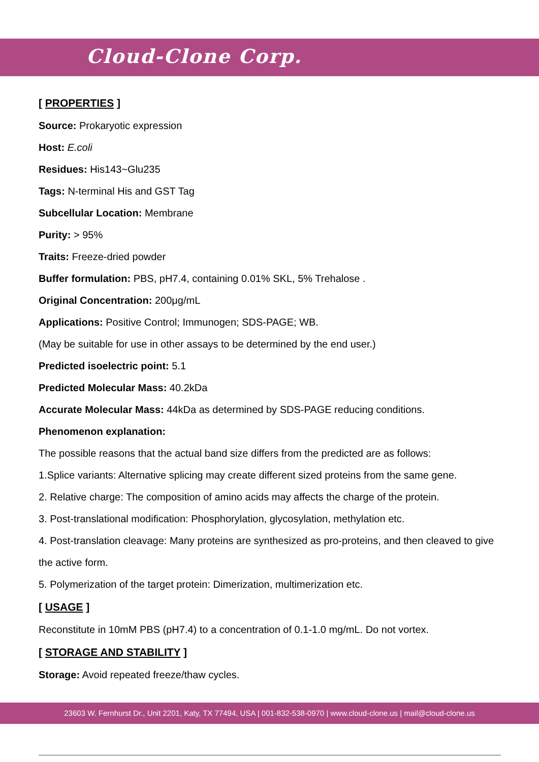Cloud-Clone Corp.
[ PROPERTIES ]
Source: Prokaryotic expression
Host: E.coli
Residues: His143~Glu235
Tags: N-terminal His and GST Tag
Subcellular Location: Membrane
Purity: > 95%
Traits: Freeze-dried powder
Buffer formulation: PBS, pH7.4, containing 0.01% SKL, 5% Trehalose .
Original Concentration: 200μg/mL
Applications: Positive Control; Immunogen; SDS-PAGE; WB.
(May be suitable for use in other assays to be determined by the end user.)
Predicted isoelectric point: 5.1
Predicted Molecular Mass: 40.2kDa
Accurate Molecular Mass: 44kDa as determined by SDS-PAGE reducing conditions.
Phenomenon explanation:
The possible reasons that the actual band size differs from the predicted are as follows:
1.Splice variants: Alternative splicing may create different sized proteins from the same gene.
2. Relative charge: The composition of amino acids may affects the charge of the protein.
3. Post-translational modification: Phosphorylation, glycosylation, methylation etc.
4. Post-translation cleavage: Many proteins are synthesized as pro-proteins, and then cleaved to give the active form.
5. Polymerization of the target protein: Dimerization, multimerization etc.
[ USAGE ]
Reconstitute in 10mM PBS (pH7.4) to a concentration of 0.1-1.0 mg/mL. Do not vortex.
[ STORAGE AND STABILITY ]
Storage: Avoid repeated freeze/thaw cycles.
23603 W. Fernhurst Dr., Unit 2201, Katy, TX 77494, USA | 001-832-538-0970 | www.cloud-clone.us | mail@cloud-clone.us